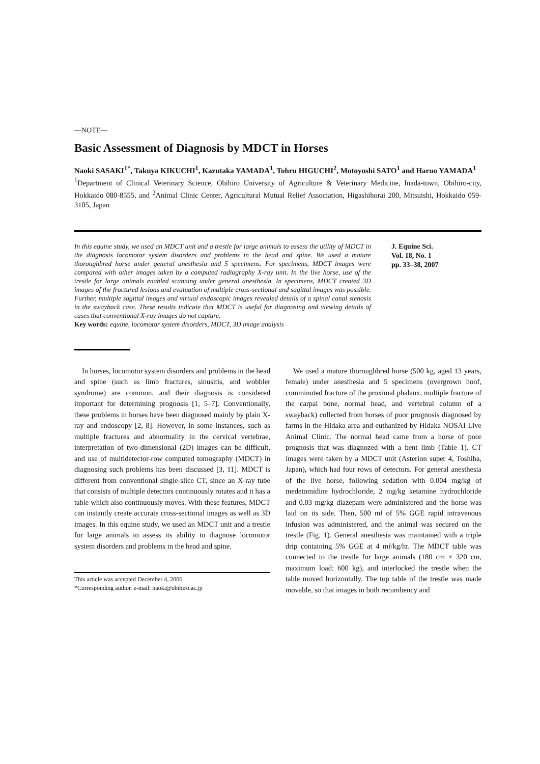—NOTE—
Basic Assessment of Diagnosis by MDCT in Horses
Naoki SASAKI<sup>1*</sup>, Takuya KIKUCHI<sup>1</sup>, Kazutaka YAMADA<sup>1</sup>, Tohru HIGUCHI<sup>2</sup>, Motoyoshi SATO<sup>1</sup> and Haruo YAMADA<sup>1</sup>
<sup>1</sup> Department of Clinical Veterinary Science, Obihiro University of Agriculture & Veterinary Medicine, Inada-town, Obihiro-city, Hokkaido 080-8555, and <sup>2</sup>Animal Clinic Center, Agricultural Mutual Relief Association, Higashihorai 200, Mitsuishi, Hokkaido 059-3105, Japan
In this equine study, we used an MDCT unit and a trestle for large animals to assess the utility of MDCT in the diagnosis locomotor system disorders and problems in the head and spine. We used a mature thoroughbred horse under general anesthesia and 5 specimens. For specimens, MDCT images were compared with other images taken by a computed radiography X-ray unit. In the live horse, use of the trestle for large animals enabled scanning under general anesthesia. In specimens, MDCT created 3D images of the fractured lesions and evaluation of multiple cross-sectional and sagittal images was possible. Further, multiple sagittal images and virtual endoscopic images revealed details of a spinal canal stenosis in the swayback case. These results indicate that MDCT is useful for diagnosing and viewing details of cases that conventional X-ray images do not capture.
Key words: equine, locomotor system disorders, MDCT, 3D image analysis
J. Equine Sci.
Vol. 18, No. 1
pp. 33–38, 2007
In horses, locomotor system disorders and problems in the head and spine (such as limb fractures, sinusitis, and wobbler syndrome) are common, and their diagnosis is considered important for determining prognosis [1, 5–7]. Conventionally, these problems in horses have been diagnosed mainly by plain X-ray and endoscopy [2, 8]. However, in some instances, such as multiple fractures and abnormality in the cervical vertebrae, interpretation of two-dimensional (2D) images can be difficult, and use of multidetector-row computed tomography (MDCT) in diagnosing such problems has been discussed [3, 11]. MDCT is different from conventional single-slice CT, since an X-ray tube that consists of multiple detectors continuously rotates and it has a table which also continuously moves. With these features, MDCT can instantly create accurate cross-sectional images as well as 3D images. In this equine study, we used an MDCT unit and a trestle for large animals to assess its ability to diagnose locomotor system disorders and problems in the head and spine.
This article was accepted December 4, 2006
*Corresponding author. e-mail: naoki@obihiro.ac.jp
We used a mature thoroughbred horse (500 kg, aged 13 years, female) under anesthesia and 5 specimens (overgrown hoof, comminuted fracture of the proximal phalanx, multiple fracture of the carpal bone, normal head, and vertebral column of a swayback) collected from horses of poor prognosis diagnosed by farms in the Hidaka area and euthanized by Hidaka NOSAI Live Animal Clinic. The normal head came from a horse of poor prognosis that was diagnozed with a bent limb (Table 1). CT images were taken by a MDCT unit (Asterion super 4, Toshiba, Japan), which had four rows of detectors. For general anesthesia of the live horse, following sedation with 0.004 mg/kg of medetomidine hydrochloride, 2 mg/kg ketamine hydrochloride and 0.03 mg/kg diazepam were administered and the horse was laid on its side. Then, 500 ml of 5% GGE rapid intravenous infusion was administered, and the animal was secured on the trestle (Fig. 1). General anesthesia was maintained with a triple drip containing 5% GGE at 4 ml/kg/hr. The MDCT table was connected to the trestle for large animals (180 cm × 320 cm, maximum load: 600 kg), and interlocked the trestle when the table moved horizontally. The top table of the trestle was made movable, so that images in both recumbency and